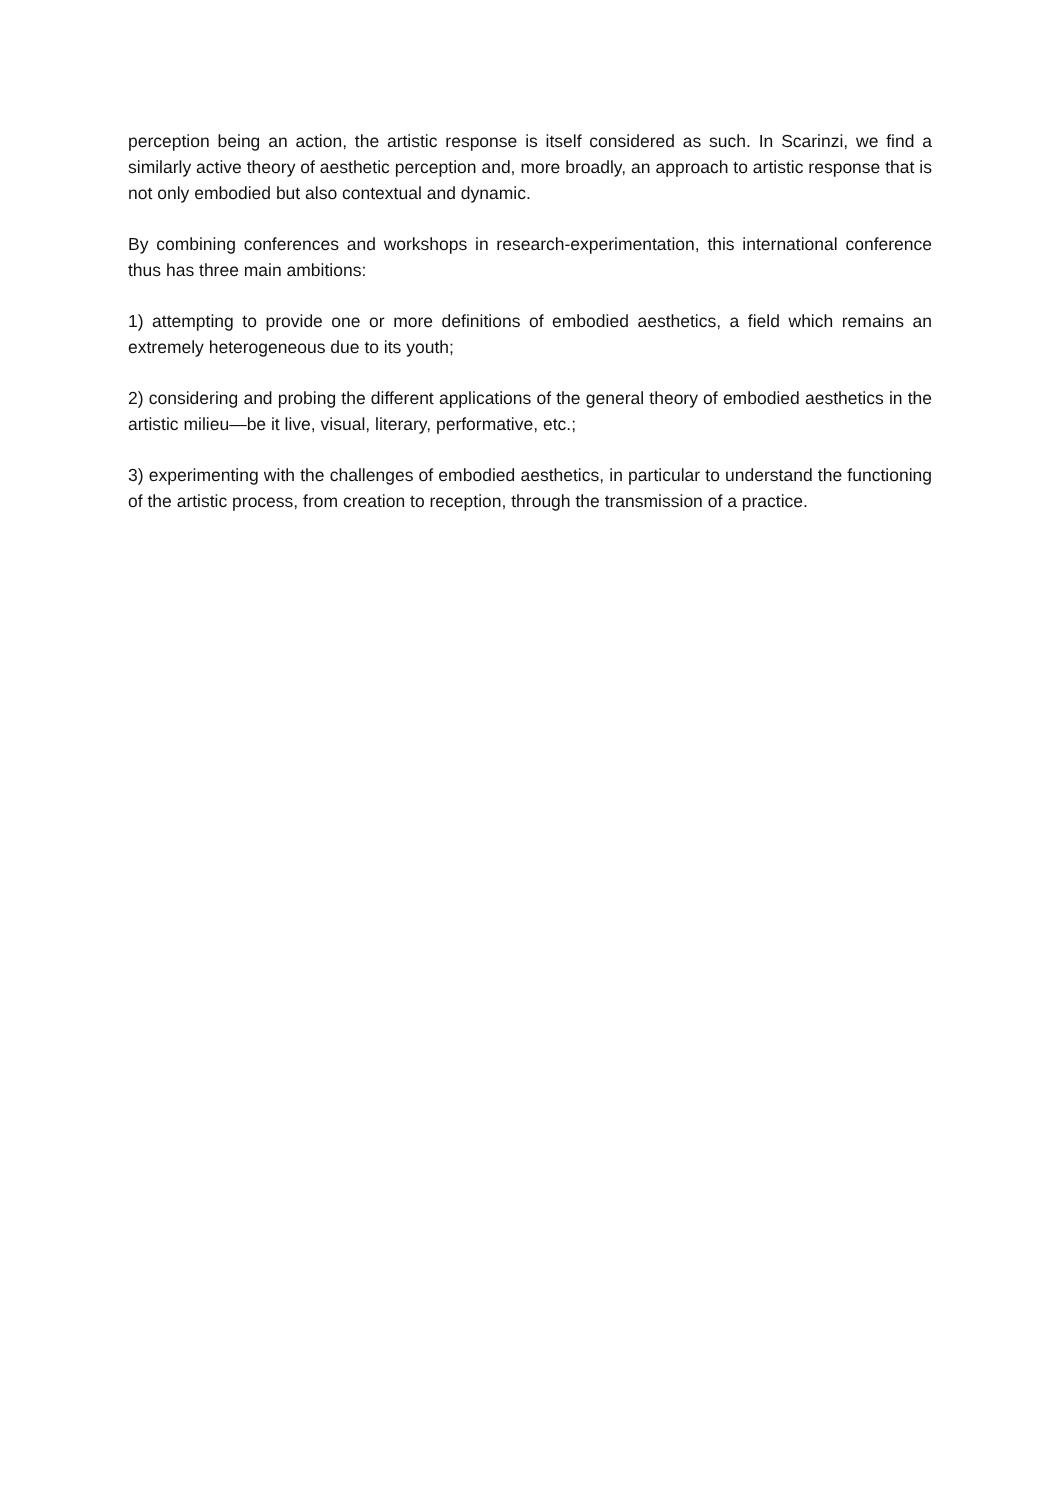perception being an action, the artistic response is itself considered as such. In Scarinzi, we find a similarly active theory of aesthetic perception and, more broadly, an approach to artistic response that is not only embodied but also contextual and dynamic.
By combining conferences and workshops in research-experimentation, this international conference thus has three main ambitions:
1) attempting to provide one or more definitions of embodied aesthetics, a field which remains an extremely heterogeneous due to its youth;
2) considering and probing the different applications of the general theory of embodied aesthetics in the artistic milieu—be it live, visual, literary, performative, etc.;
3) experimenting with the challenges of embodied aesthetics, in particular to understand the functioning of the artistic process, from creation to reception, through the transmission of a practice.